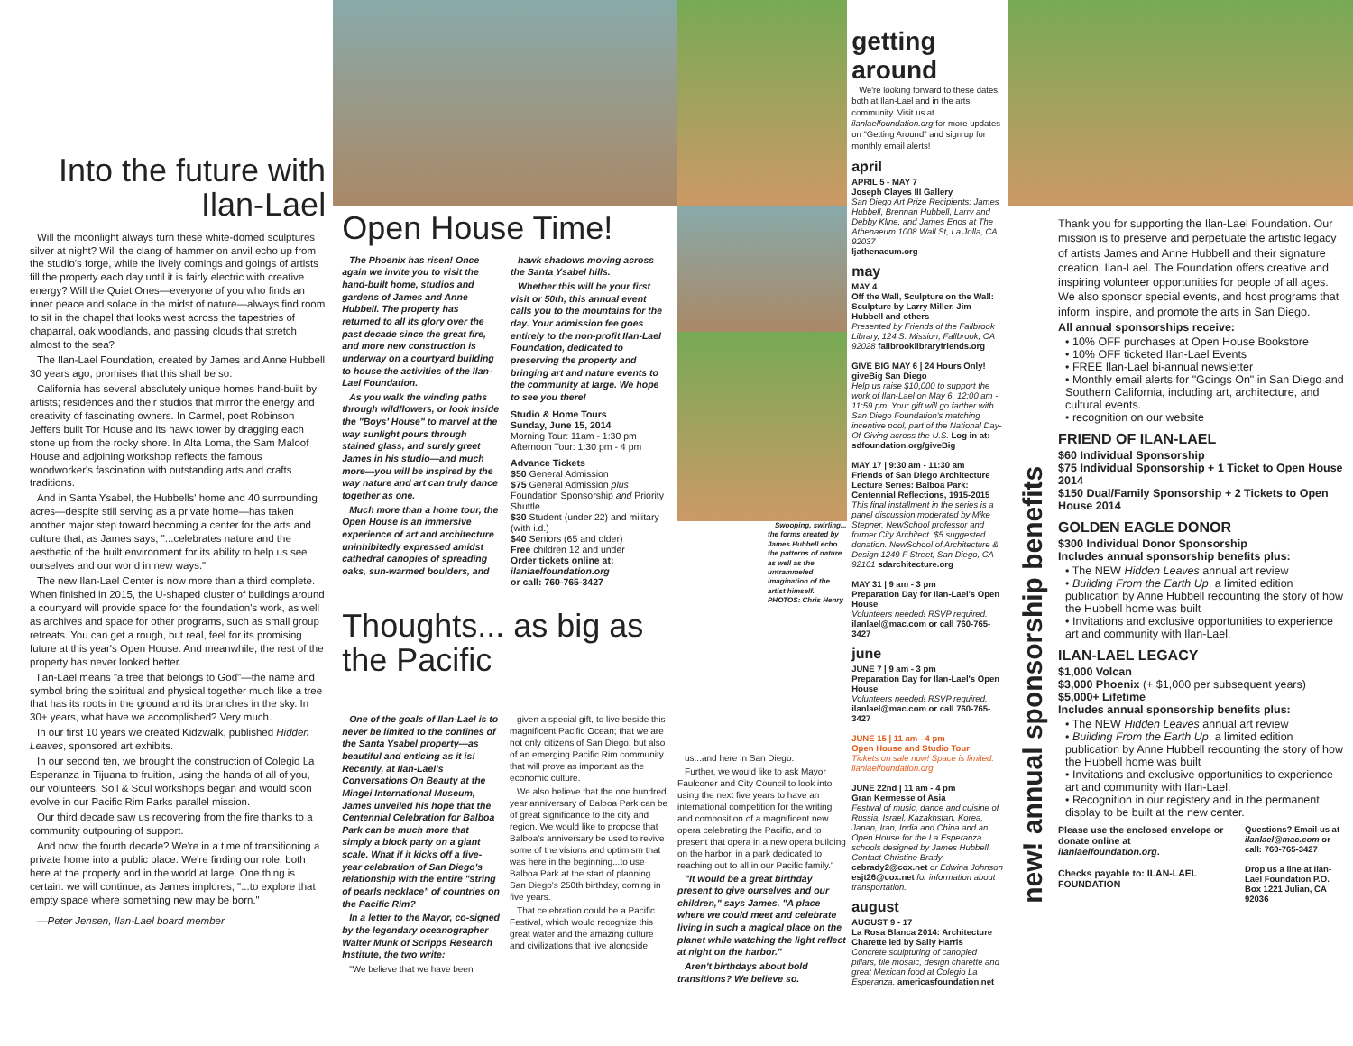Into the future with Ilan-Lael
Will the moonlight always turn these white-domed sculptures silver at night? Will the clang of hammer on anvil echo up from the studio's forge, while the lively comings and goings of artists fill the property each day until it is fairly electric with creative energy? Will the Quiet Ones—everyone of you who finds an inner peace and solace in the midst of nature—always find room to sit in the chapel that looks west across the tapestries of chaparral, oak woodlands, and passing clouds that stretch almost to the sea?
The Ilan-Lael Foundation, created by James and Anne Hubbell 30 years ago, promises that this shall be so.
California has several absolutely unique homes hand-built by artists; residences and their studios that mirror the energy and creativity of fascinating owners. In Carmel, poet Robinson Jeffers built Tor House and its hawk tower by dragging each stone up from the rocky shore. In Alta Loma, the Sam Maloof House and adjoining workshop reflects the famous woodworker's fascination with outstanding arts and crafts traditions.
And in Santa Ysabel, the Hubbells' home and 40 surrounding acres—despite still serving as a private home—has taken another major step toward becoming a center for the arts and culture that, as James says, "...celebrates nature and the aesthetic of the built environment for its ability to help us see ourselves and our world in new ways."
The new Ilan-Lael Center is now more than a third complete. When finished in 2015, the U-shaped cluster of buildings around a courtyard will provide space for the foundation's work, as well as archives and space for other programs, such as small group retreats. You can get a rough, but real, feel for its promising future at this year's Open House. And meanwhile, the rest of the property has never looked better.
Ilan-Lael means "a tree that belongs to God"—the name and symbol bring the spiritual and physical together much like a tree that has its roots in the ground and its branches in the sky. In 30+ years, what have we accomplished? Very much.
In our first 10 years we created Kidzwalk, published Hidden Leaves, sponsored art exhibits.
In our second ten, we brought the construction of Colegio La Esperanza in Tijuana to fruition, using the hands of all of you, our volunteers. Soil & Soul workshops began and would soon evolve in our Pacific Rim Parks parallel mission.
Our third decade saw us recovering from the fire thanks to a community outpouring of support.
And now, the fourth decade? We're in a time of transitioning a private home into a public place. We're finding our role, both here at the property and in the world at large. One thing is certain: we will continue, as James implores, "...to explore that empty space where something new may be born."
—Peter Jensen, Ilan-Lael board member
Open House Time!
The Phoenix has risen! Once again we invite you to visit the hand-built home, studios and gardens of James and Anne Hubbell. The property has returned to all its glory over the past decade since the great fire, and more new construction is underway on a courtyard building to house the activities of the Ilan-Lael Foundation.
As you walk the winding paths through wildflowers, or look inside the "Boys' House" to marvel at the way sunlight pours through stained glass, and surely greet James in his studio—and much more—you will be inspired by the way nature and art can truly dance together as one.
Much more than a home tour, the Open House is an immersive experience of art and architecture uninhibitedly expressed amidst cathedral canopies of spreading oaks, sun-warmed boulders, and
hawk shadows moving across the Santa Ysabel hills.
Whether this will be your first visit or 50th, this annual event calls you to the mountains for the day. Your admission fee goes entirely to the non-profit Ilan-Lael Foundation, dedicated to preserving the property and bringing art and nature events to the community at large. We hope to see you there!
Studio & Home Tours
Sunday, June 15, 2014
Morning Tour: 11am - 1:30 pm
Afternoon Tour: 1:30 pm - 4 pm
Advance Tickets
$50 General Admission
$75 General Admission plus Foundation Sponsorship and Priority Shuttle
$30 Student (under 22) and military (with i.d.)
$40 Seniors (65 and older)
Free children 12 and under
Order tickets online at: ilanlaelfoundation.org
or call: 760-765-3427
Thoughts... as big as the Pacific
One of the goals of Ilan-Lael is to never be limited to the confines of the Santa Ysabel property—as beautiful and enticing as it is! Recently, at Ilan-Lael's Conversations On Beauty at the Mingei International Museum, James unveiled his hope that the Centennial Celebration for Balboa Park can be much more that simply a block party on a giant scale. What if it kicks off a five-year celebration of San Diego's relationship with the entire "string of pearls necklace" of countries on the Pacific Rim?
In a letter to the Mayor, co-signed by the legendary oceanographer Walter Munk of Scripps Research Institute, the two write:
"We believe that we have been
given a special gift, to live beside this magnificent Pacific Ocean; that we are not only citizens of San Diego, but also of an emerging Pacific Rim community that will prove as important as the economic culture.
We also believe that the one hundred year anniversary of Balboa Park can be of great significance to the city and region. We would like to propose that Balboa's anniversary be used to revive some of the visions and optimism that was here in the beginning...to use Balboa Park at the start of planning San Diego's 250th birthday, coming in five years.
That celebration could be a Pacific Festival, which would recognize this great water and the amazing culture and civilizations that live alongside
Swooping, swirling... the forms created by James Hubbell echo the patterns of nature as well as the untrammeled imagination of the artist himself. PHOTOS: Chris Henry
us...and here in San Diego.
Further, we would like to ask Mayor Faulconer and City Council to look into using the next five years to have an international competition for the writing and composition of a magnificent new opera celebrating the Pacific, and to present that opera in a new opera building on the harbor, in a park dedicated to reaching out to all in our Pacific family."
"It would be a great birthday present to give ourselves and our children," says James. "A place where we could meet and celebrate living in such a magical place on the planet while watching the light reflect at night on the harbor."
Aren't birthdays about bold transitions? We believe so.
getting around
We're looking forward to these dates, both at Ilan-Lael and in the arts community. Visit us at ilanlaelfoundation.org for more updates on "Getting Around" and sign up for monthly email alerts!
april
APRIL 5 - MAY 7
Joseph Clayes III Gallery
San Diego Art Prize Recipients: James Hubbell, Brennan Hubbell, Larry and Debby Kline, and James Enos at The Athenaeum 1008 Wall St, La Jolla, CA 92037
ljathenaeum.org
may
MAY 4
Off the Wall, Sculpture on the Wall: Sculpture by Larry Miller, Jim Hubbell and others
Presented by Friends of the Fallbrook Library, 124 S. Mission, Fallbrook, CA 92028 fallbrooklibraryfriends.org
GIVE BIG MAY 6 | 24 Hours Only! giveBig San Diego
Help us raise $10,000 to support the work of Ilan-Lael on May 6, 12:00 am - 11:59 pm. Your gift will go farther with San Diego Foundation's matching incentive pool, part of the National Day-Of-Giving across the U.S. Log in at: sdfoundation.org/giveBig
MAY 17 | 9:30 am - 11:30 am
Friends of San Diego Architecture Lecture Series: Balboa Park: Centennial Reflections, 1915-2015
This final installment in the series is a panel discussion moderated by Mike Stepner, NewSchool professor and former City Architect. $5 suggested donation. NewSchool of Architecture & Design 1249 F Street, San Diego, CA 92101 sdarchitecture.org
MAY 31 | 9 am - 3 pm
Preparation Day for Ilan-Lael's Open House
Volunteers needed! RSVP required. ilanlael@mac.com or call 760-765-3427
june
JUNE 7 | 9 am - 3 pm
Preparation Day for Ilan-Lael's Open House
Volunteers needed! RSVP required. ilanlael@mac.com or call 760-765-3427
JUNE 15 | 11 am - 4 pm
Open House and Studio Tour
Tickets on sale now! Space is limited. ilanlaelfoundation.org
JUNE 22nd | 11 am - 4 pm
Gran Kermesse of Asia
Festival of music, dance and cuisine of Russia, Israel, Kazakhstan, Korea, Japan, Iran, India and China and an Open House for the La Esperanza schools designed by James Hubbell. Contact Christine Brady cebrady2@cox.net or Edwina Johnson esjt26@cox.net for information about transportation.
august
AUGUST 9 - 17
La Rosa Blanca 2014: Architecture Charette led by Sally Harris
Concrete sculpturing of canopied pillars, tile mosaic, design charette and great Mexican food at Colegio La Esperanza. americasfoundation.net
new! annual sponsorship benefits
Thank you for supporting the Ilan-Lael Foundation. Our mission is to preserve and perpetuate the artistic legacy of artists James and Anne Hubbell and their signature creation, Ilan-Lael. The Foundation offers creative and inspiring volunteer opportunities for people of all ages. We also sponsor special events, and host programs that inform, inspire, and promote the arts in San Diego.
All annual sponsorships receive:
• 10% OFF purchases at Open House Bookstore
• 10% OFF ticketed Ilan-Lael Events
• FREE Ilan-Lael bi-annual newsletter
• Monthly email alerts for "Goings On" in San Diego and Southern California, including art, architecture, and cultural events.
• recognition on our website
FRIEND OF ILAN-LAEL
$60 Individual Sponsorship
$75 Individual Sponsorship + 1 Ticket to Open House 2014
$150 Dual/Family Sponsorship + 2 Tickets to Open House 2014
GOLDEN EAGLE DONOR
$300 Individual Donor Sponsorship
Includes annual sponsorship benefits plus:
• The NEW Hidden Leaves annual art review
• Building From the Earth Up, a limited edition publication by Anne Hubbell recounting the story of how the Hubbell home was built
• Invitations and exclusive opportunities to experience art and community with Ilan-Lael.
ILAN-LAEL LEGACY
$1,000 Volcan
$3,000 Phoenix (+ $1,000 per subsequent years)
$5,000+ Lifetime
Includes annual sponsorship benefits plus:
• The NEW Hidden Leaves annual art review
• Building From the Earth Up, a limited edition publication by Anne Hubbell recounting the story of how the Hubbell home was built
• Invitations and exclusive opportunities to experience art and community with Ilan-Lael.
• Recognition in our registery and in the permanent display to be built at the new center.
Please use the enclosed envelope or donate online at ilanlaelfoundation.org.
Checks payable to: ILAN-LAEL FOUNDATION
Questions? Email us at ilanlael@mac.com or call: 760-765-3427
Drop us a line at Ilan-Lael Foundation P.O. Box 1221 Julian, CA 92036